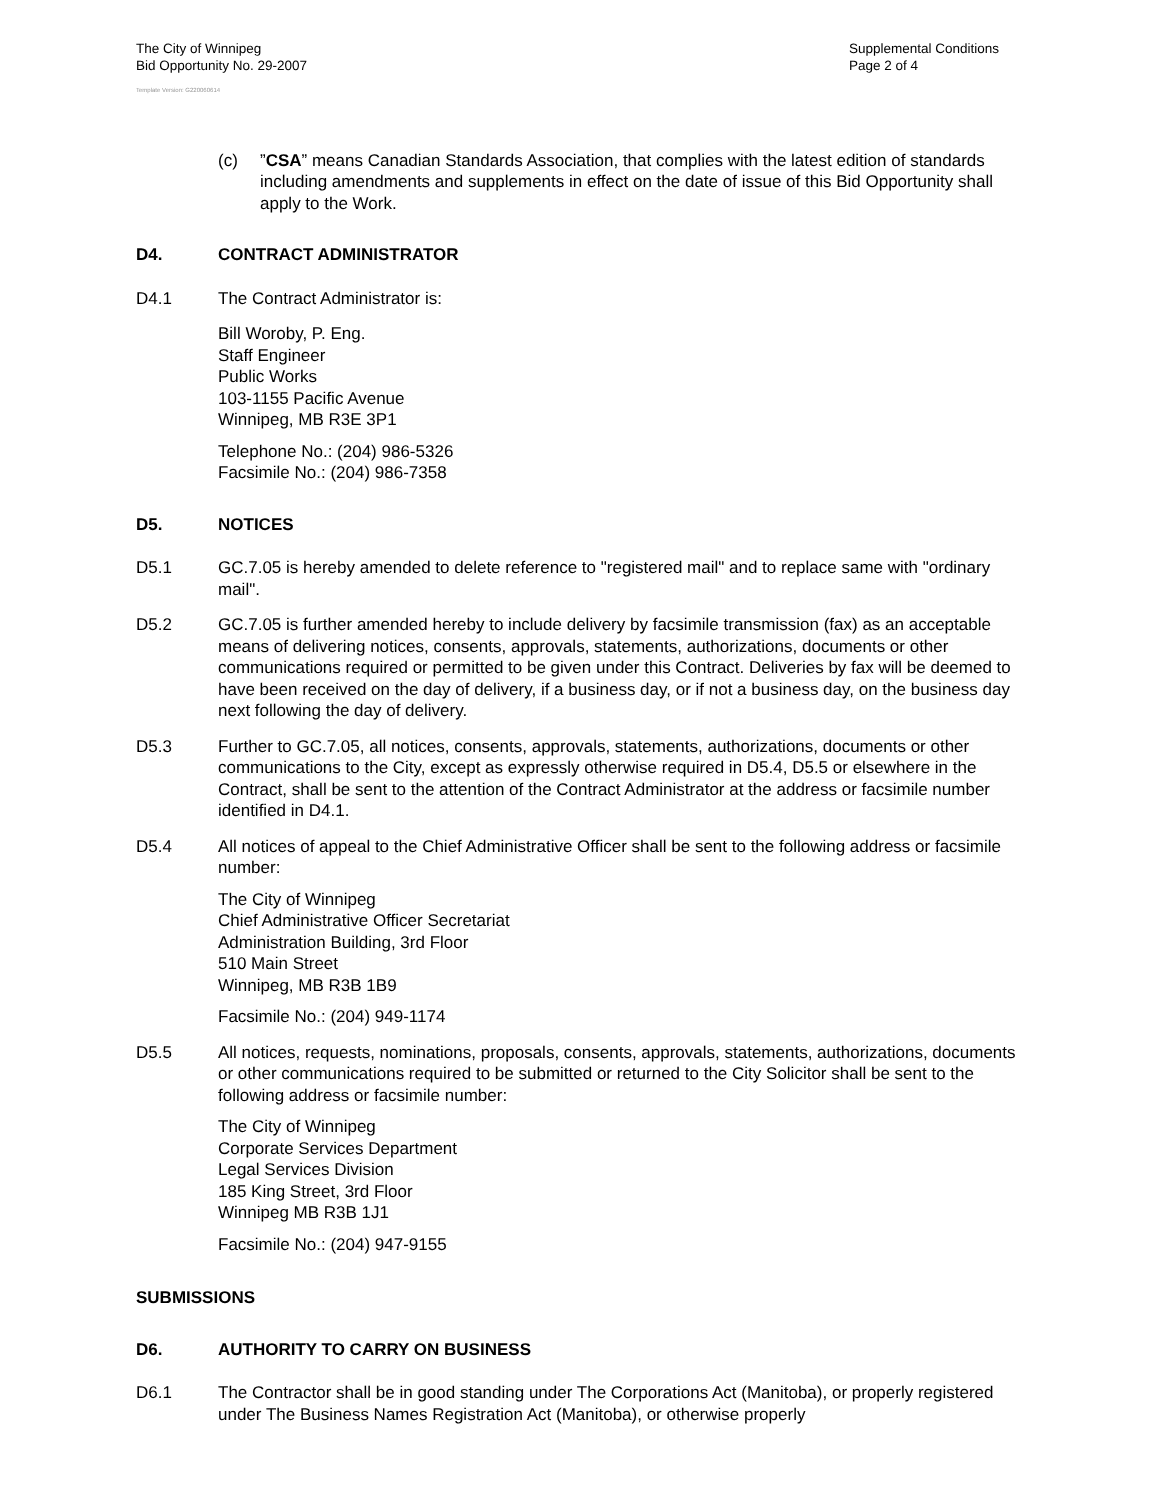The City of Winnipeg
Bid Opportunity No. 29-2007
Supplemental Conditions
Page 2 of 4
Template Version: G220060614
(c) ”CSA” means Canadian Standards Association, that complies with the latest edition of standards including amendments and supplements in effect on the date of issue of this Bid Opportunity shall apply to the Work.
D4. CONTRACT ADMINISTRATOR
D4.1 The Contract Administrator is:
Bill Woroby, P. Eng.
Staff Engineer
Public Works
103-1155 Pacific Avenue
Winnipeg, MB R3E 3P1
Telephone No.: (204) 986-5326
Facsimile No.: (204) 986-7358
D5. NOTICES
D5.1 GC.7.05 is hereby amended to delete reference to "registered mail" and to replace same with "ordinary mail".
D5.2 GC.7.05 is further amended hereby to include delivery by facsimile transmission (fax) as an acceptable means of delivering notices, consents, approvals, statements, authorizations, documents or other communications required or permitted to be given under this Contract. Deliveries by fax will be deemed to have been received on the day of delivery, if a business day, or if not a business day, on the business day next following the day of delivery.
D5.3 Further to GC.7.05, all notices, consents, approvals, statements, authorizations, documents or other communications to the City, except as expressly otherwise required in D5.4, D5.5 or elsewhere in the Contract, shall be sent to the attention of the Contract Administrator at the address or facsimile number identified in D4.1.
D5.4 All notices of appeal to the Chief Administrative Officer shall be sent to the following address or facsimile number:
The City of Winnipeg
Chief Administrative Officer Secretariat
Administration Building, 3rd Floor
510 Main Street
Winnipeg, MB R3B 1B9
Facsimile No.: (204) 949-1174
D5.5 All notices, requests, nominations, proposals, consents, approvals, statements, authorizations, documents or other communications required to be submitted or returned to the City Solicitor shall be sent to the following address or facsimile number:
The City of Winnipeg
Corporate Services Department
Legal Services Division
185 King Street, 3rd Floor
Winnipeg MB R3B 1J1
Facsimile No.: (204) 947-9155
SUBMISSIONS
D6. AUTHORITY TO CARRY ON BUSINESS
D6.1 The Contractor shall be in good standing under The Corporations Act (Manitoba), or properly registered under The Business Names Registration Act (Manitoba), or otherwise properly